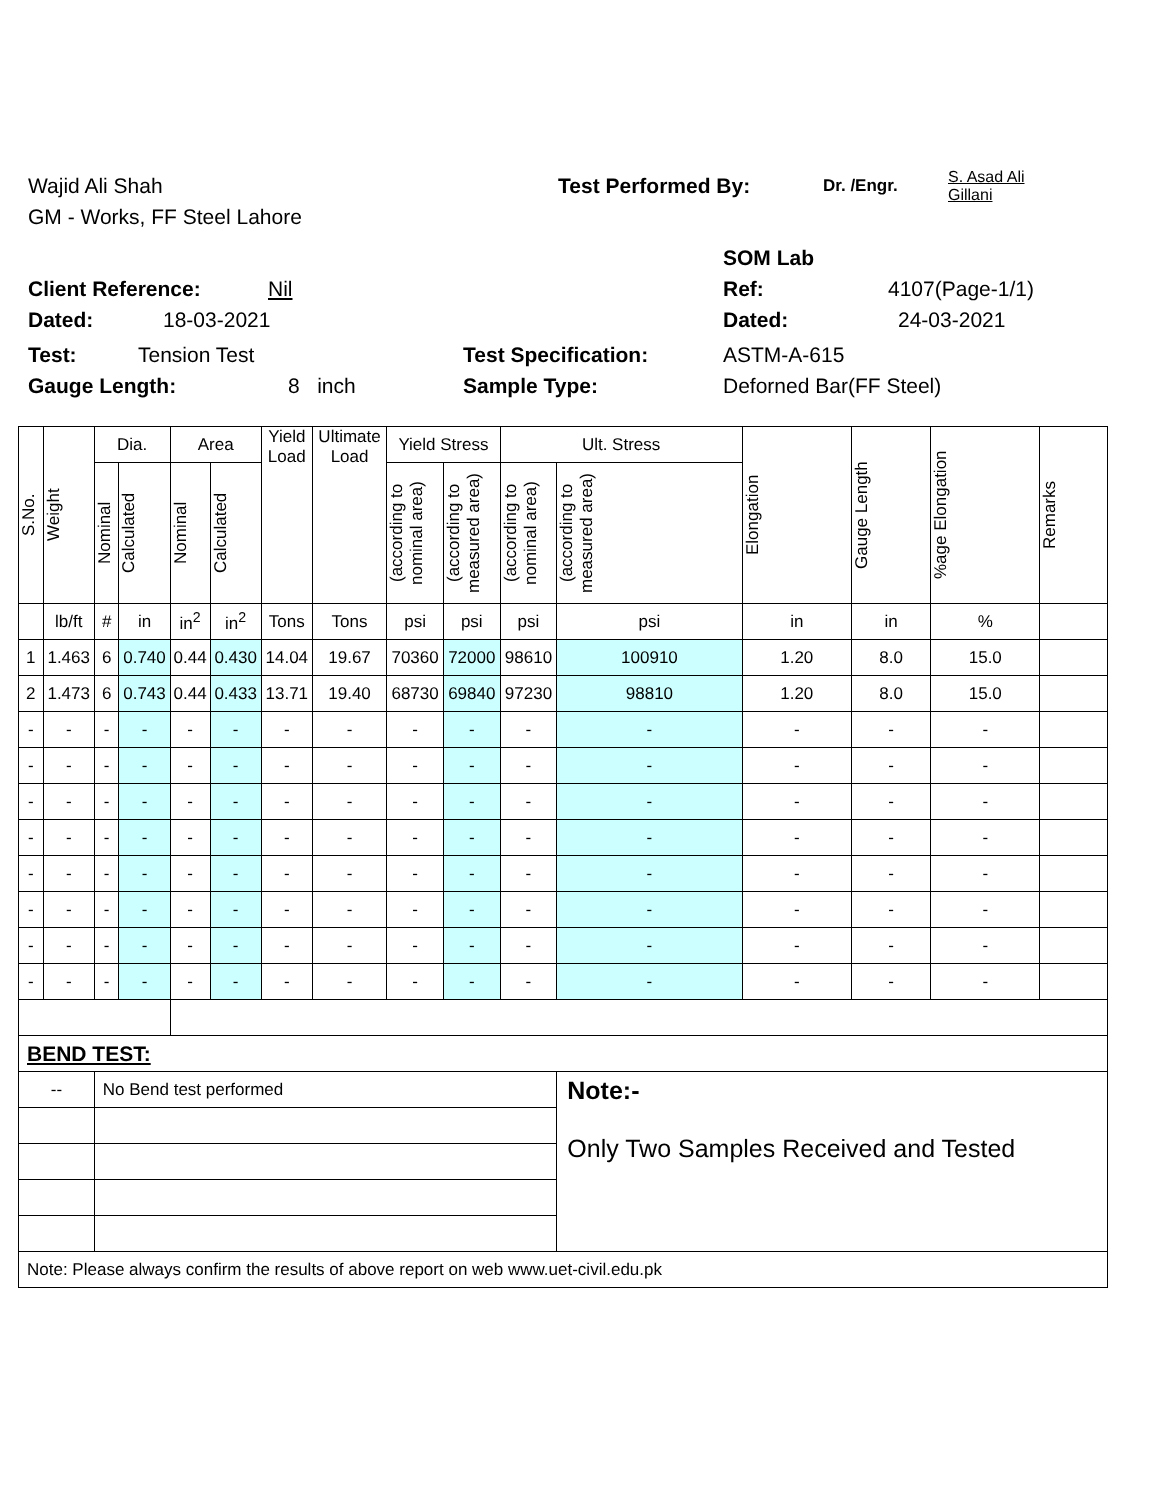Wajid Ali Shah Test Performed By: Dr. /Engr. S. Asad Ali
Gillani
GM - Works, FF Steel Lahore
SOM Lab
Client Reference: Nil Ref: 4107(Page-1/1)
Dated: 18-03-2021 Dated: 24-03-2021
Test: Tension Test Test Specification: ASTM-A-615
Gauge Length: 8 inch Sample Type: Deforned Bar(FF Steel)
| S.No. | Weight | Dia. | | Area | | Yield Load | Ultimate Load | Yield Stress | | Ult. Stress | | Elongation | Gauge Length | %age Elongation | Remarks |
| --- | --- | --- | --- | --- | --- | --- | --- | --- | --- | --- | --- | --- | --- | --- | --- |
| | | Nominal | Calculated | Nominal | Calculated | | | (according to nominal area) | (according to measured area) | (according to nominal area) | (according to measured area) | | | | |
| | lb/ft | # | in | in<sup>2</sup> | in<sup>2</sup> | Tons | Tons | psi | psi | psi | psi | in | in | % | |
| 1 | 1.463 | 6 | 0.740 | 0.44 | 0.430 | 14.04 | 19.67 | 70360 | 72000 | 98610 | 100910 | 1.20 | 8.0 | 15.0 | |
| 2 | 1.473 | 6 | 0.743 | 0.44 | 0.433 | 13.71 | 19.40 | 68730 | 69840 | 97230 | 98810 | 1.20 | 8.0 | 15.0 | |
| - | - | - | - | - | - | - | - | - | - | - | - | - | - | - | |
| - | - | - | - | - | - | - | - | - | - | - | - | - | - | - | |
| - | - | - | - | - | - | - | - | - | - | - | - | - | - | - | |
| - | - | - | - | - | - | - | - | - | - | - | - | - | - | - | |
| - | - | - | - | - | - | - | - | - | - | - | - | - | - | - | |
| - | - | - | - | - | - | - | - | - | - | - | - | - | - | - | |
| - | - | - | - | - | - | - | - | - | - | - | - | - | - | - | |
| - | - | - | - | - | - | - | - | - | - | - | - | - | - | - | |
| BEND TEST: | | | | | | | | | | | | | | | |
| -- | | No Bend test performed | | | | | | | | | Note:- Only Two Samples Received and Tested | | | | |
| Note: Please always confirm the results of above report on web www.uet-civil.edu.pk | | | | | | | | | | | | | | | |